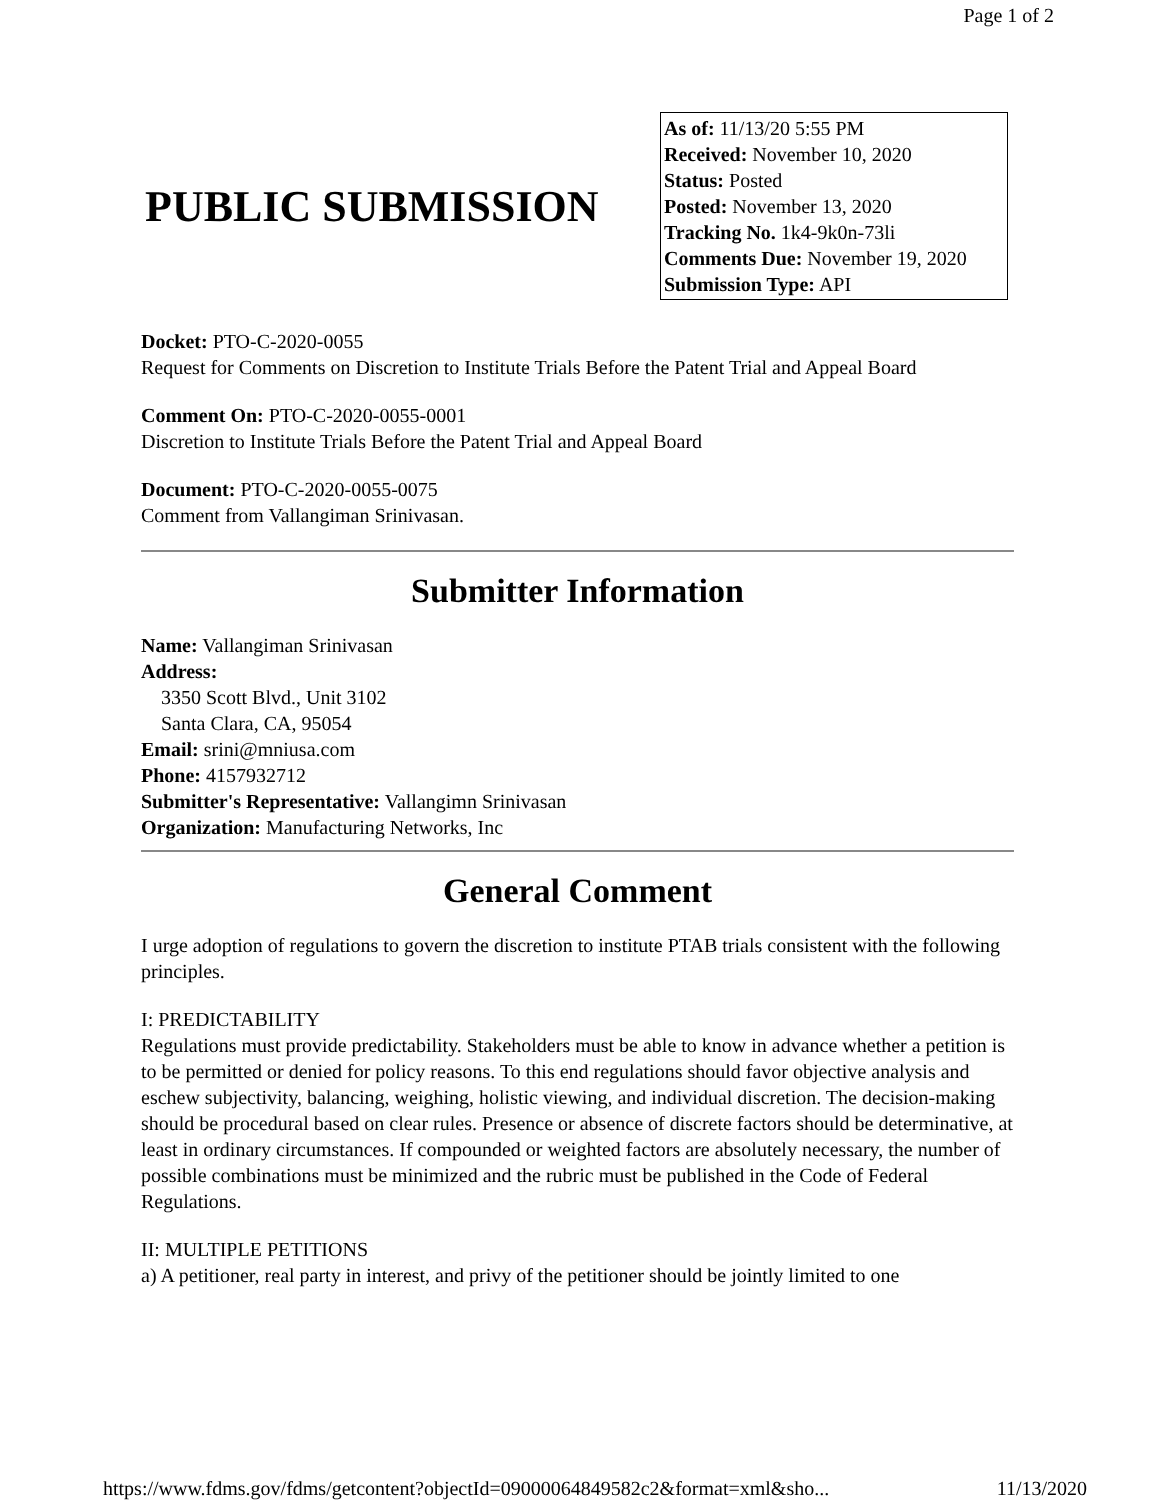Page 1 of 2
PUBLIC SUBMISSION
As of: 11/13/20 5:55 PM
Received: November 10, 2020
Status: Posted
Posted: November 13, 2020
Tracking No. 1k4-9k0n-73li
Comments Due: November 19, 2020
Submission Type: API
Docket: PTO-C-2020-0055
Request for Comments on Discretion to Institute Trials Before the Patent Trial and Appeal Board
Comment On: PTO-C-2020-0055-0001
Discretion to Institute Trials Before the Patent Trial and Appeal Board
Document: PTO-C-2020-0055-0075
Comment from Vallangiman Srinivasan.
Submitter Information
Name: Vallangiman Srinivasan
Address:
3350 Scott Blvd., Unit 3102
Santa Clara, CA, 95054
Email: srini@mniusa.com
Phone: 4157932712
Submitter's Representative: Vallangimn Srinivasan
Organization: Manufacturing Networks, Inc
General Comment
I urge adoption of regulations to govern the discretion to institute PTAB trials consistent with the following principles.
I: PREDICTABILITY
Regulations must provide predictability. Stakeholders must be able to know in advance whether a petition is to be permitted or denied for policy reasons. To this end regulations should favor objective analysis and eschew subjectivity, balancing, weighing, holistic viewing, and individual discretion. The decision-making should be procedural based on clear rules. Presence or absence of discrete factors should be determinative, at least in ordinary circumstances. If compounded or weighted factors are absolutely necessary, the number of possible combinations must be minimized and the rubric must be published in the Code of Federal Regulations.
II: MULTIPLE PETITIONS
a) A petitioner, real party in interest, and privy of the petitioner should be jointly limited to one
https://www.fdms.gov/fdms/getcontent?objectId=09000064849582c2&format=xml&sho... 11/13/2020